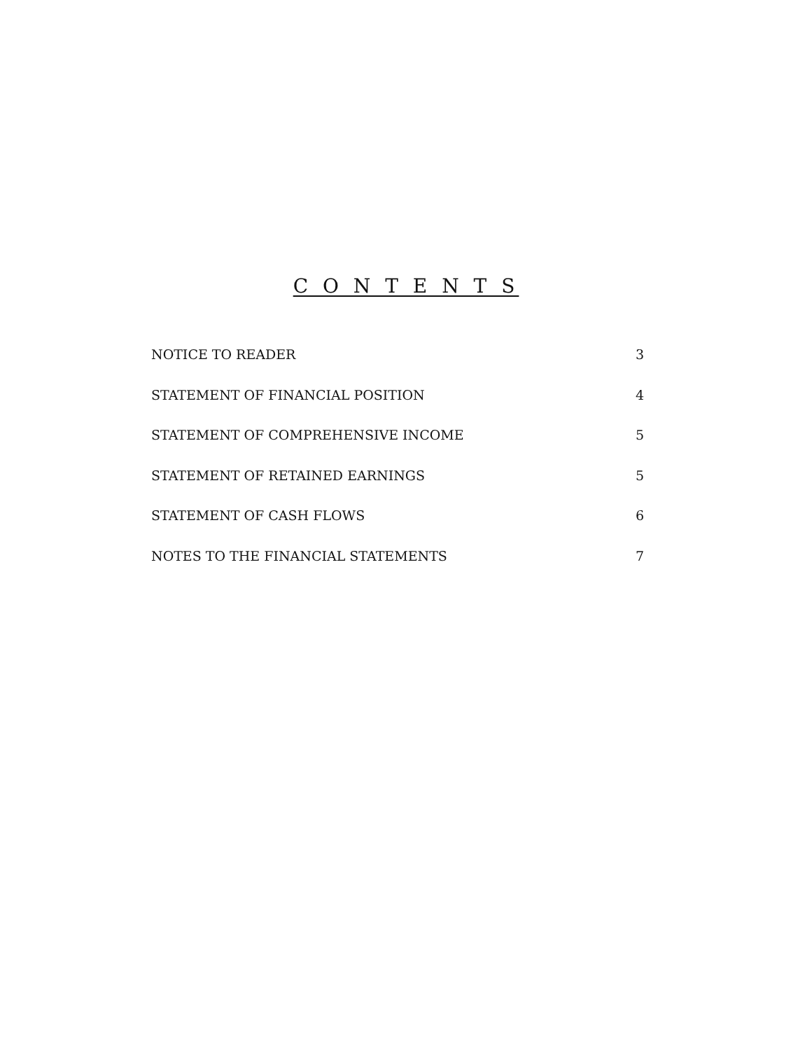C O N T E N T S
NOTICE TO READER 3
STATEMENT OF FINANCIAL POSITION 4
STATEMENT OF COMPREHENSIVE INCOME 5
STATEMENT OF RETAINED EARNINGS 5
STATEMENT OF CASH FLOWS 6
NOTES TO THE FINANCIAL STATEMENTS 7